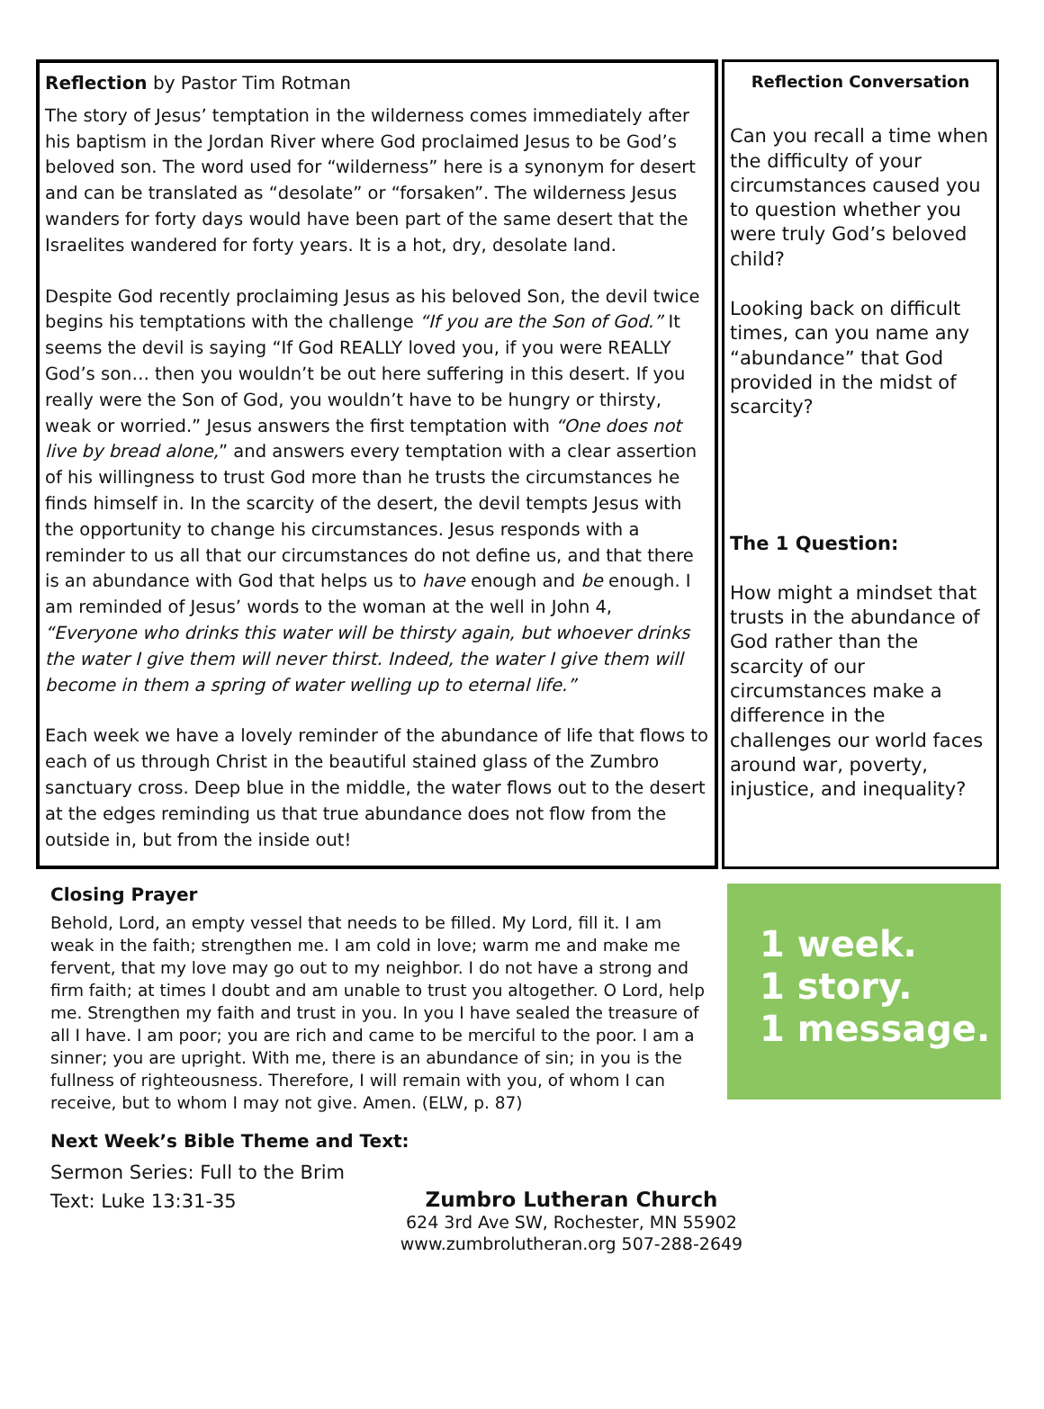Reflection by Pastor Tim Rotman
The story of Jesus’ temptation in the wilderness comes immediately after his baptism in the Jordan River where God proclaimed Jesus to be God’s beloved son. The word used for “wilderness” here is a synonym for desert and can be translated as “desolate” or “forsaken”. The wilderness Jesus wanders for forty days would have been part of the same desert that the Israelites wandered for forty years. It is a hot, dry, desolate land.
Despite God recently proclaiming Jesus as his beloved Son, the devil twice begins his temptations with the challenge “If you are the Son of God.” It seems the devil is saying “If God REALLY loved you, if you were REALLY God’s son… then you wouldn’t be out here suffering in this desert. If you really were the Son of God, you wouldn’t have to be hungry or thirsty, weak or worried.” Jesus answers the first temptation with “One does not live by bread alone,” and answers every temptation with a clear assertion of his willingness to trust God more than he trusts the circumstances he finds himself in. In the scarcity of the desert, the devil tempts Jesus with the opportunity to change his circumstances. Jesus responds with a reminder to us all that our circumstances do not define us, and that there is an abundance with God that helps us to have enough and be enough. I am reminded of Jesus’ words to the woman at the well in John 4, “Everyone who drinks this water will be thirsty again, but whoever drinks the water I give them will never thirst. Indeed, the water I give them will become in them a spring of water welling up to eternal life.”
Each week we have a lovely reminder of the abundance of life that flows to each of us through Christ in the beautiful stained glass of the Zumbro sanctuary cross. Deep blue in the middle, the water flows out to the desert at the edges reminding us that true abundance does not flow from the outside in, but from the inside out!
Reflection Conversation
Can you recall a time when the difficulty of your circumstances caused you to question whether you were truly God’s beloved child?
Looking back on difficult times, can you name any “abundance” that God provided in the midst of scarcity?
The 1 Question:
How might a mindset that trusts in the abundance of God rather than the scarcity of our circumstances make a difference in the challenges our world faces around war, poverty, injustice, and inequality?
Closing Prayer
Behold, Lord, an empty vessel that needs to be filled. My Lord, fill it. I am weak in the faith; strengthen me. I am cold in love; warm me and make me fervent, that my love may go out to my neighbor. I do not have a strong and firm faith; at times I doubt and am unable to trust you altogether. O Lord, help me. Strengthen my faith and trust in you. In you I have sealed the treasure of all I have. I am poor; you are rich and came to be merciful to the poor. I am a sinner; you are upright. With me, there is an abundance of sin; in you is the fullness of righteousness. Therefore, I will remain with you, of whom I can receive, but to whom I may not give. Amen. (ELW, p. 87)
Next Week’s Bible Theme and Text:
Sermon Series: Full to the Brim
Text: Luke 13:31-35
1 week.
1 story.
1 message.
Zumbro Lutheran Church
624 3rd Ave SW, Rochester, MN 55902
www.zumbrolutheran.org 507-288-2649